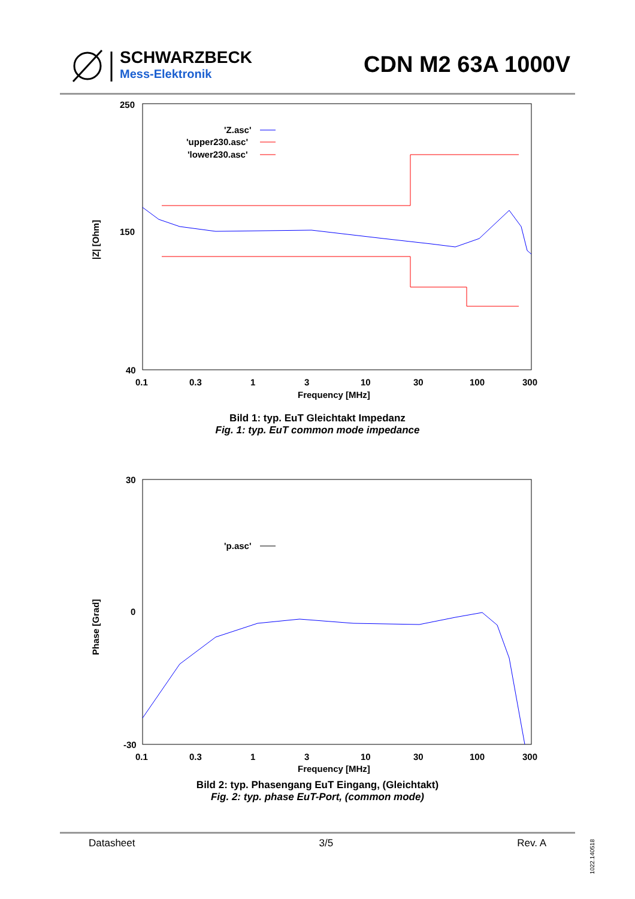SCHWARZBECK
Mess-Elektronik
CDN M2 63A 1000V
|Z| [Ohm]
250
150
40
0.1
0.3
1
3
10
30
100
300
Frequency [MHz]
'Z.asc'
'upper230.asc'
'lower230.asc'
Bild 1: typ. EuT Gleichtakt Impedanz
Fig. 1: typ. EuT common mode impedance
Phase [Grad]
30
0
-30
0.1
0.3
1
3
10
30
100
300
Frequency [MHz]
'p.asc'
Bild 2: typ. Phasengang EuT Eingang, (Gleichtakt)
Fig. 2: typ. phase EuT-Port, (common mode)
Datasheet 3/5 Rev. A
1022.140518